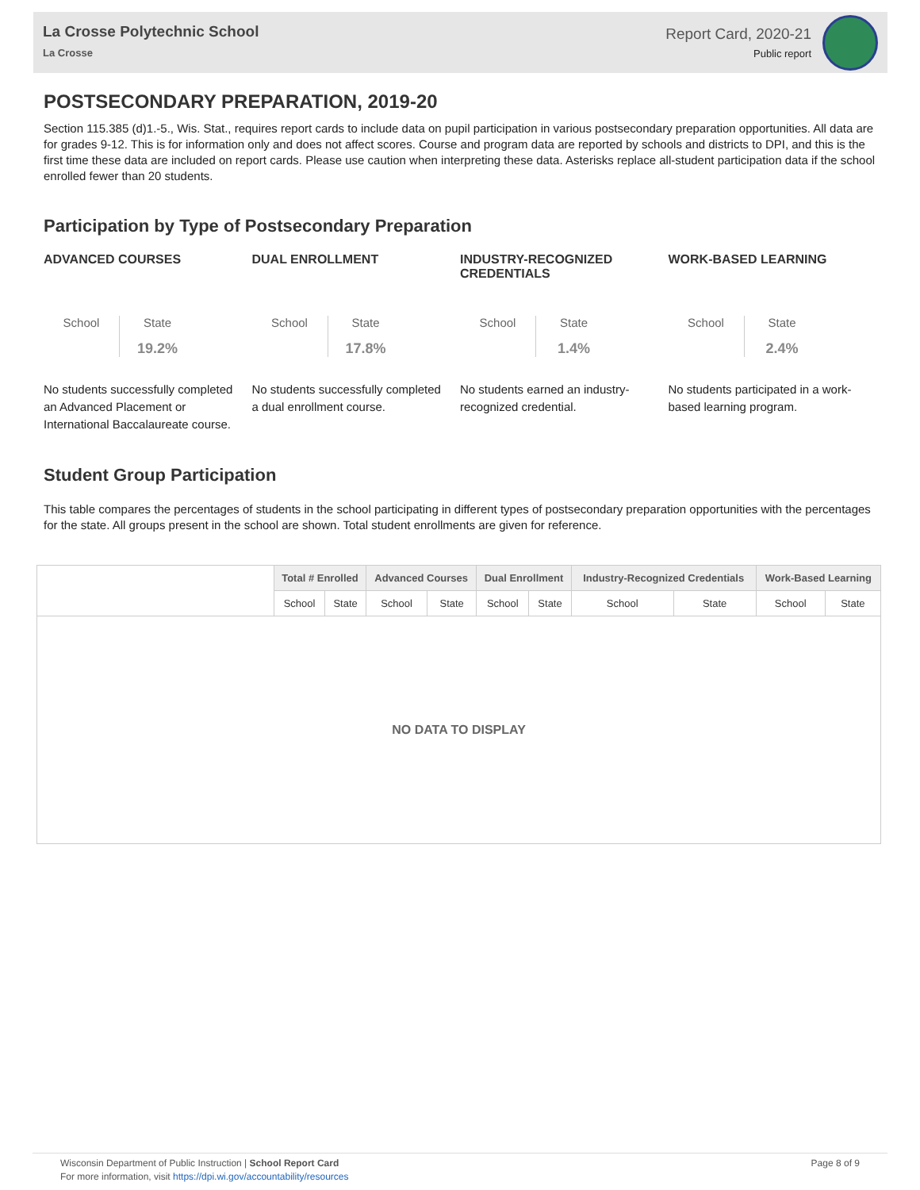La Crosse Polytechnic School
La Crosse
Report Card, 2020-21
Public report
POSTSECONDARY PREPARATION, 2019-20
Section 115.385 (d)1.-5., Wis. Stat., requires report cards to include data on pupil participation in various postsecondary preparation opportunities. All data are for grades 9-12. This is for information only and does not affect scores. Course and program data are reported by schools and districts to DPI, and this is the first time these data are included on report cards. Please use caution when interpreting these data. Asterisks replace all-student participation data if the school enrolled fewer than 20 students.
Participation by Type of Postsecondary Preparation
ADVANCED COURSES
School State
19.2%
No students successfully completed an Advanced Placement or International Baccalaureate course.
DUAL ENROLLMENT
School State
17.8%
No students successfully completed a dual enrollment course.
INDUSTRY-RECOGNIZED CREDENTIALS
School State
1.4%
No students earned an industry-recognized credential.
WORK-BASED LEARNING
School State
2.4%
No students participated in a work-based learning program.
Student Group Participation
This table compares the percentages of students in the school participating in different types of postsecondary preparation opportunities with the percentages for the state. All groups present in the school are shown. Total student enrollments are given for reference.
| | Total # Enrolled | | Advanced Courses | | Dual Enrollment | | Industry-Recognized Credentials | | Work-Based Learning | |
| --- | --- | --- | --- | --- | --- | --- | --- | --- | --- | --- |
| | School | State | School | State | School | State | School | State | School | State |
| NO DATA TO DISPLAY | | | | | | | | | | |
Wisconsin Department of Public Instruction | School Report Card
For more information, visit https://dpi.wi.gov/accountability/resources
Page 8 of 9